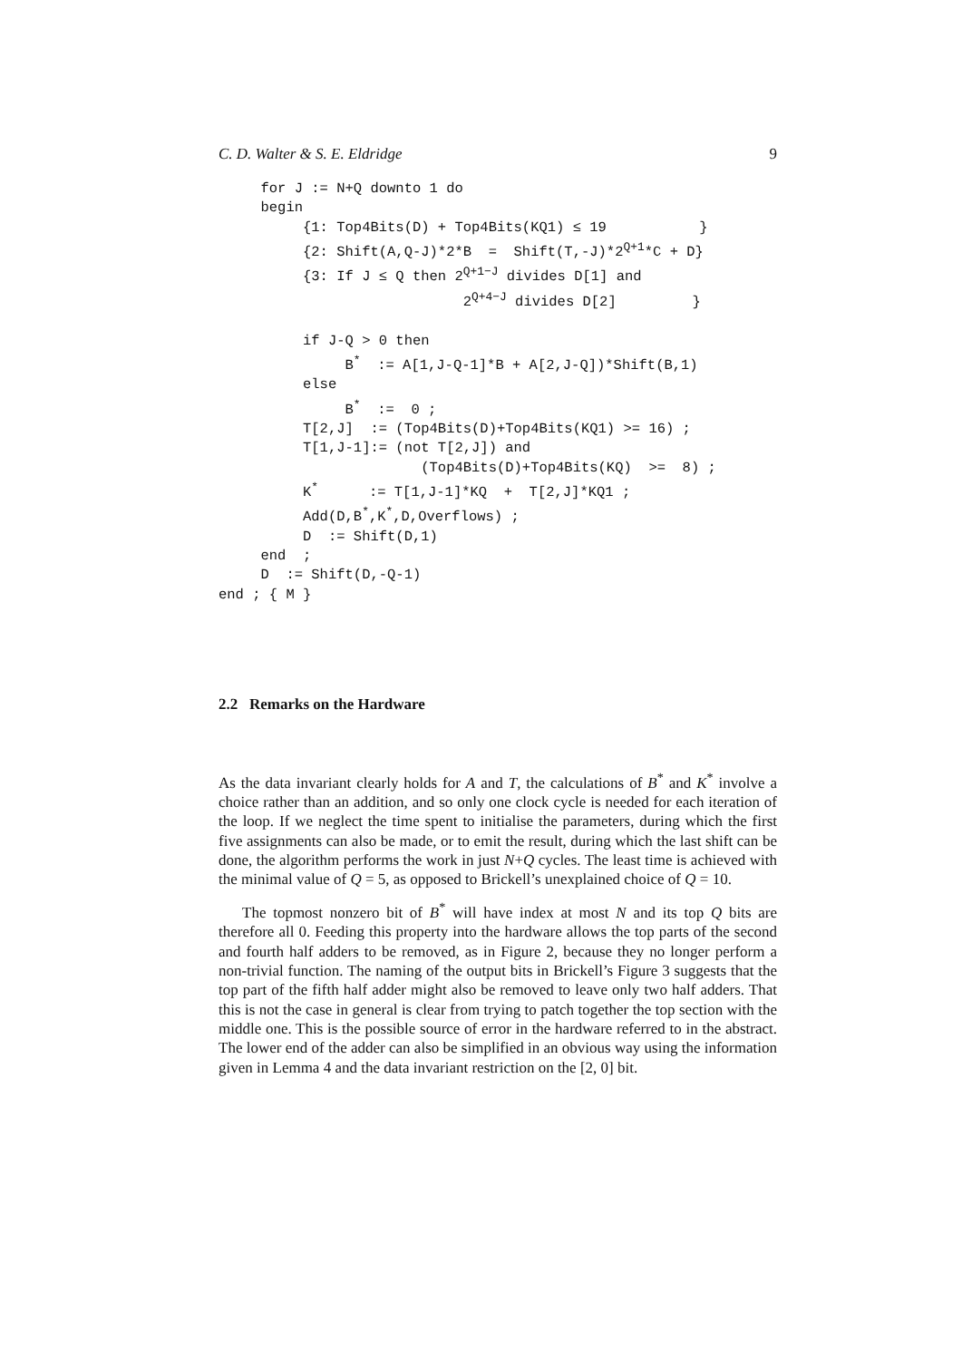C. D. Walter & S. E. Eldridge 9
     for J := N+Q downto 1 do
     begin
          {1: Top4Bits(D) + Top4Bits(KQ1) ≤ 19           }
          {2: Shift(A,Q-J)*2*B  =  Shift(T,-J)*2Q+1*C + D}
          {3: If J ≤ Q then 2Q+1−J divides D[1] and
                             2Q+4−J divides D[2]         }

          if J-Q > 0 then
               B*  := A[1,J-Q-1]*B + A[2,J-Q])*Shift(B,1)
          else
               B*  :=  0 ;
          T[2,J]  := (Top4Bits(D)+Top4Bits(KQ1) >= 16) ;
          T[1,J-1]:= (not T[2,J]) and
                        (Top4Bits(D)+Top4Bits(KQ)  >=  8) ;
          K*      := T[1,J-1]*KQ  +  T[2,J]*KQ1 ;
          Add(D,B*,K*,D,Overflows) ;
          D  := Shift(D,1)
     end  ;
     D  := Shift(D,-Q-1)
end ; { M }
2.2 Remarks on the Hardware
As the data invariant clearly holds for A and T, the calculations of B<sup>*</sup> and K<sup>*</sup> involve a choice rather than an addition, and so only one clock cycle is needed for each iteration of the loop. If we neglect the time spent to initialise the parameters, during which the first five assignments can also be made, or to emit the result, during which the last shift can be done, the algorithm performs the work in just N+Q cycles. The least time is achieved with the minimal value of Q = 5, as opposed to Brickell’s unexplained choice of Q = 10.
The topmost nonzero bit of B<sup>*</sup> will have index at most N and its top Q bits are therefore all 0. Feeding this property into the hardware allows the top parts of the second and fourth half adders to be removed, as in Figure 2, because they no longer perform a non-trivial function. The naming of the output bits in Brickell’s Figure 3 suggests that the top part of the fifth half adder might also be removed to leave only two half adders. That this is not the case in general is clear from trying to patch together the top section with the middle one. This is the possible source of error in the hardware referred to in the abstract. The lower end of the adder can also be simplified in an obvious way using the information given in Lemma 4 and the data invariant restriction on the [2, 0] bit.